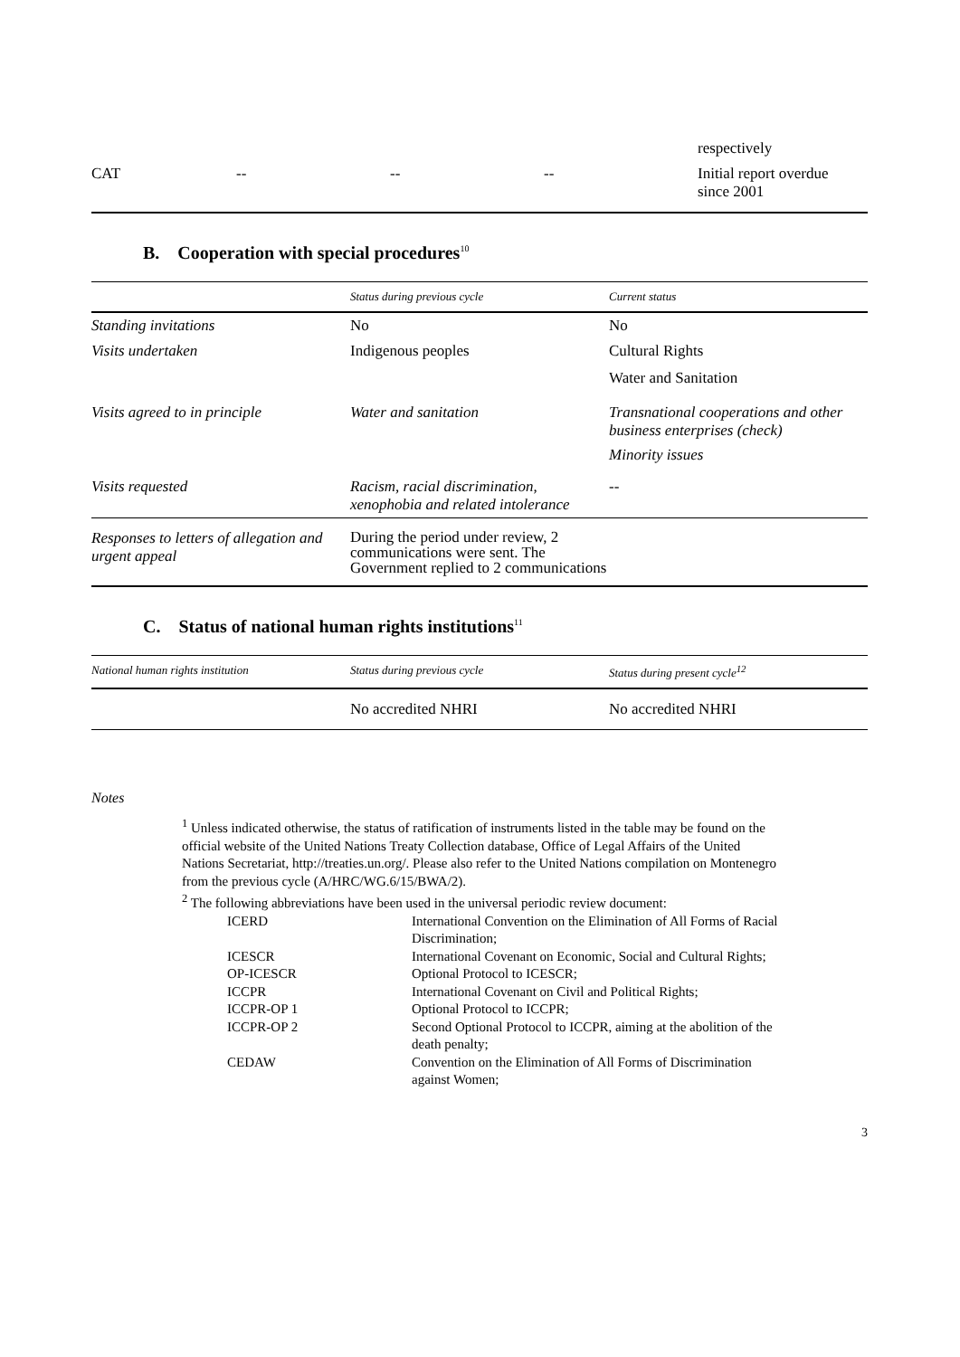| | | | | respectively |
| CAT | -- | -- | -- | Initial report overdue since 2001 |
B. Cooperation with special procedures<sup>10</sup>
| | Status during previous cycle | Current status |
| --- | --- | --- |
| Standing invitations | No | No |
| Visits undertaken | Indigenous peoples | Cultural Rights Water and Sanitation |
| Visits agreed to in principle | Water and sanitation | Transnational cooperations and other business enterprises (check) Minority issues |
| Visits requested | Racism, racial discrimination, xenophobia and related intolerance | -- |
| Responses to letters of allegation and urgent appeal | During the period under review, 2 communications were sent. The Government replied to 2 communications | |
C. Status of national human rights institutions<sup>11</sup>
| National human rights institution | Status during previous cycle | Status during present cycle<sup>12</sup> |
| --- | --- | --- |
| | No accredited NHRI | No accredited NHRI |
Notes
<sup>1</sup> Unless indicated otherwise, the status of ratification of instruments listed in the table may be found on the official website of the United Nations Treaty Collection database, Office of Legal Affairs of the United Nations Secretariat, http://treaties.un.org/. Please also refer to the United Nations compilation on Montenegro from the previous cycle (A/HRC/WG.6/15/BWA/2).
<sup>2</sup> The following abbreviations have been used in the universal periodic review document:
| ICERD | International Convention on the Elimination of All Forms of Racial Discrimination; |
| ICESCR | International Covenant on Economic, Social and Cultural Rights; |
| OP-ICESCR | Optional Protocol to ICESCR; |
| ICCPR | International Covenant on Civil and Political Rights; |
| ICCPR-OP 1 | Optional Protocol to ICCPR; |
| ICCPR-OP 2 | Second Optional Protocol to ICCPR, aiming at the abolition of the death penalty; |
| CEDAW | Convention on the Elimination of All Forms of Discrimination against Women; |
3